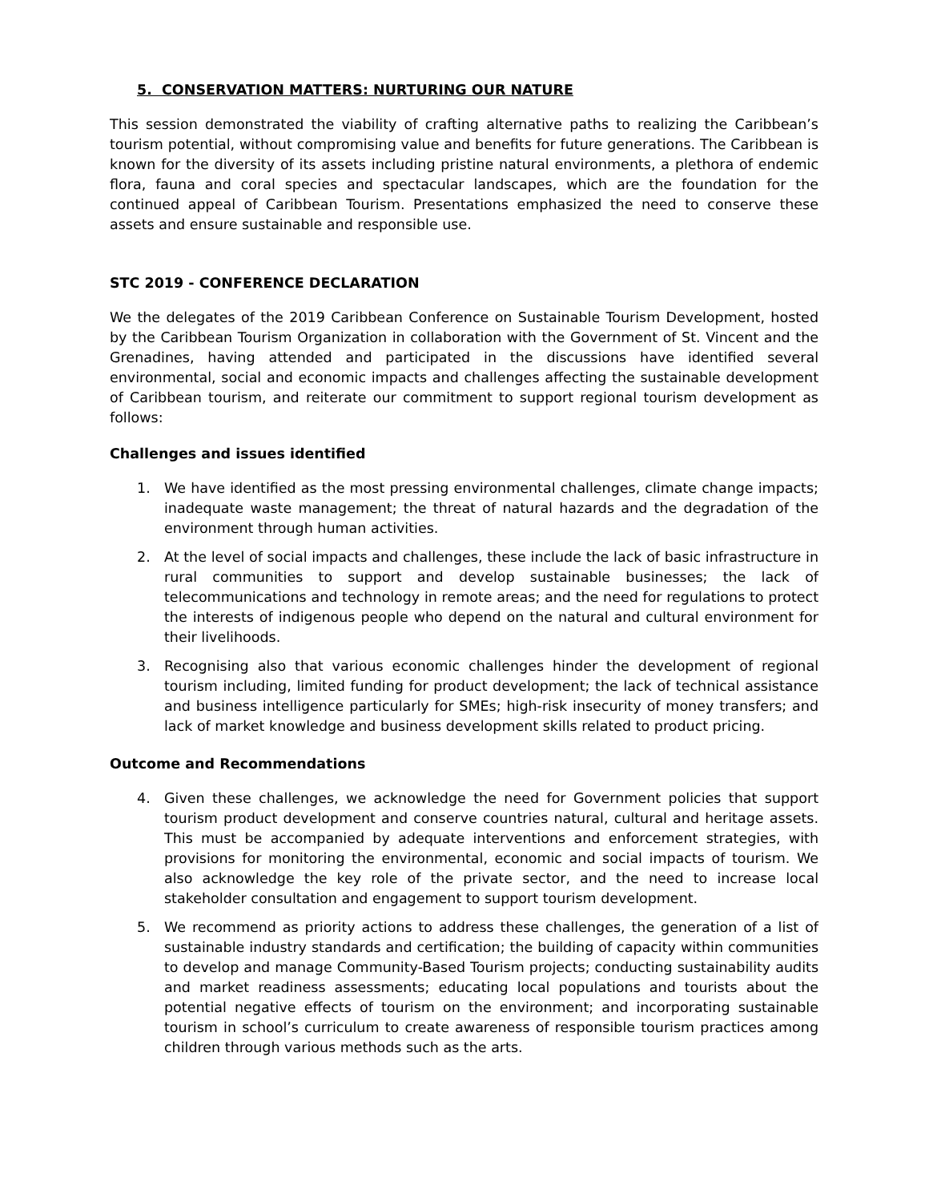5. CONSERVATION MATTERS: NURTURING OUR NATURE
This session demonstrated the viability of crafting alternative paths to realizing the Caribbean’s tourism potential, without compromising value and benefits for future generations. The Caribbean is known for the diversity of its assets including pristine natural environments, a plethora of endemic flora, fauna and coral species and spectacular landscapes, which are the foundation for the continued appeal of Caribbean Tourism. Presentations emphasized the need to conserve these assets and ensure sustainable and responsible use.
STC 2019 - CONFERENCE DECLARATION
We the delegates of the 2019 Caribbean Conference on Sustainable Tourism Development, hosted by the Caribbean Tourism Organization in collaboration with the Government of St. Vincent and the Grenadines, having attended and participated in the discussions have identified several environmental, social and economic impacts and challenges affecting the sustainable development of Caribbean tourism, and reiterate our commitment to support regional tourism development as follows:
Challenges and issues identified
1. We have identified as the most pressing environmental challenges, climate change impacts; inadequate waste management; the threat of natural hazards and the degradation of the environment through human activities.
2. At the level of social impacts and challenges, these include the lack of basic infrastructure in rural communities to support and develop sustainable businesses; the lack of telecommunications and technology in remote areas; and the need for regulations to protect the interests of indigenous people who depend on the natural and cultural environment for their livelihoods.
3. Recognising also that various economic challenges hinder the development of regional tourism including, limited funding for product development; the lack of technical assistance and business intelligence particularly for SMEs; high-risk insecurity of money transfers; and lack of market knowledge and business development skills related to product pricing.
Outcome and Recommendations
4. Given these challenges, we acknowledge the need for Government policies that support tourism product development and conserve countries natural, cultural and heritage assets. This must be accompanied by adequate interventions and enforcement strategies, with provisions for monitoring the environmental, economic and social impacts of tourism. We also acknowledge the key role of the private sector, and the need to increase local stakeholder consultation and engagement to support tourism development.
5. We recommend as priority actions to address these challenges, the generation of a list of sustainable industry standards and certification; the building of capacity within communities to develop and manage Community-Based Tourism projects; conducting sustainability audits and market readiness assessments; educating local populations and tourists about the potential negative effects of tourism on the environment; and incorporating sustainable tourism in school’s curriculum to create awareness of responsible tourism practices among children through various methods such as the arts.